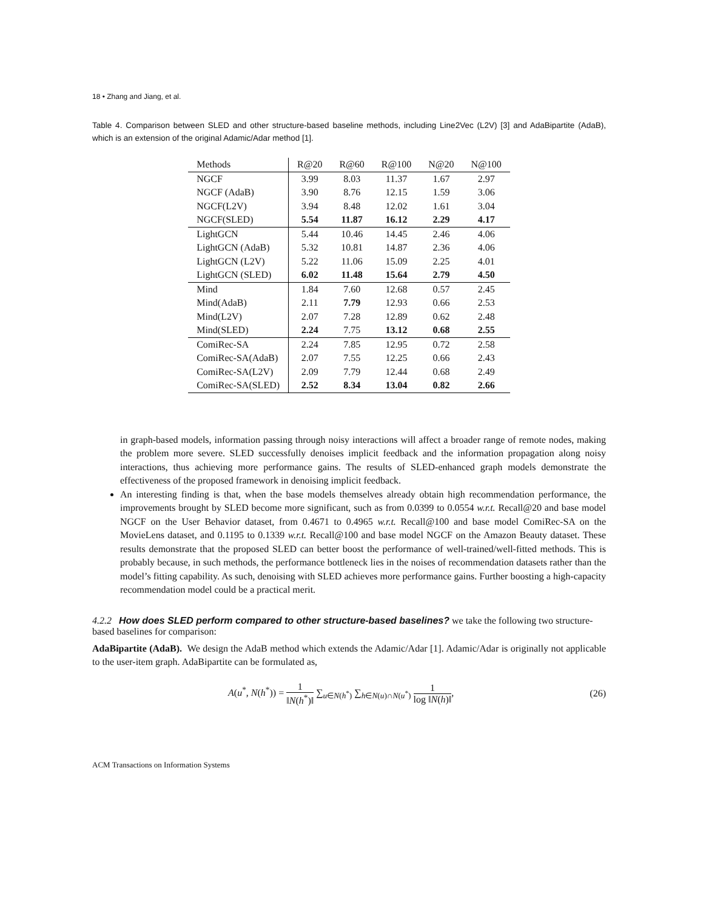18 • Zhang and Jiang, et al.
Table 4. Comparison between SLED and other structure-based baseline methods, including Line2Vec (L2V) [3] and AdaBipartite (AdaB), which is an extension of the original Adamic/Adar method [1].
| Methods | R@20 | R@60 | R@100 | N@20 | N@100 |
| --- | --- | --- | --- | --- | --- |
| NGCF | 3.99 | 8.03 | 11.37 | 1.67 | 2.97 |
| NGCF (AdaB) | 3.90 | 8.76 | 12.15 | 1.59 | 3.06 |
| NGCF(L2V) | 3.94 | 8.48 | 12.02 | 1.61 | 3.04 |
| NGCF(SLED) | 5.54 | 11.87 | 16.12 | 2.29 | 4.17 |
| LightGCN | 5.44 | 10.46 | 14.45 | 2.46 | 4.06 |
| LightGCN (AdaB) | 5.32 | 10.81 | 14.87 | 2.36 | 4.06 |
| LightGCN (L2V) | 5.22 | 11.06 | 15.09 | 2.25 | 4.01 |
| LightGCN (SLED) | 6.02 | 11.48 | 15.64 | 2.79 | 4.50 |
| Mind | 1.84 | 7.60 | 12.68 | 0.57 | 2.45 |
| Mind(AdaB) | 2.11 | 7.79 | 12.93 | 0.66 | 2.53 |
| Mind(L2V) | 2.07 | 7.28 | 12.89 | 0.62 | 2.48 |
| Mind(SLED) | 2.24 | 7.75 | 13.12 | 0.68 | 2.55 |
| ComiRec-SA | 2.24 | 7.85 | 12.95 | 0.72 | 2.58 |
| ComiRec-SA(AdaB) | 2.07 | 7.55 | 12.25 | 0.66 | 2.43 |
| ComiRec-SA(L2V) | 2.09 | 7.79 | 12.44 | 0.68 | 2.49 |
| ComiRec-SA(SLED) | 2.52 | 8.34 | 13.04 | 0.82 | 2.66 |
in graph-based models, information passing through noisy interactions will affect a broader range of remote nodes, making the problem more severe. SLED successfully denoises implicit feedback and the information propagation along noisy interactions, thus achieving more performance gains. The results of SLED-enhanced graph models demonstrate the effectiveness of the proposed framework in denoising implicit feedback.
An interesting finding is that, when the base models themselves already obtain high recommendation performance, the improvements brought by SLED become more significant, such as from 0.0399 to 0.0554 w.r.t. Recall@20 and base model NGCF on the User Behavior dataset, from 0.4671 to 0.4965 w.r.t. Recall@100 and base model ComiRec-SA on the MovieLens dataset, and 0.1195 to 0.1339 w.r.t. Recall@100 and base model NGCF on the Amazon Beauty dataset. These results demonstrate that the proposed SLED can better boost the performance of well-trained/well-fitted methods. This is probably because, in such methods, the performance bottleneck lies in the noises of recommendation datasets rather than the model’s fitting capability. As such, denoising with SLED achieves more performance gains. Further boosting a high-capacity recommendation model could be a practical merit.
4.2.2 How does SLED perform compared to other structure-based baselines? we take the following two structure-based baselines for comparison:
AdaBipartite (AdaB). We design the AdaB method which extends the Adamic/Adar [1]. Adamic/Adar is originally not applicable to the user-item graph. AdaBipartite can be formulated as,
A(u<sup>*</sup>, N(h<sup>*</sup>)) = 1 ‖N(h<sup>*</sup>)‖ ∑<sub>u∈N(h<sup>*</sup>)</sub> ∑<sub>h∈N(u)∩N(u<sup>*</sup>)</sub> 1 log ‖N(h)‖,
(26)
ACM Transactions on Information Systems